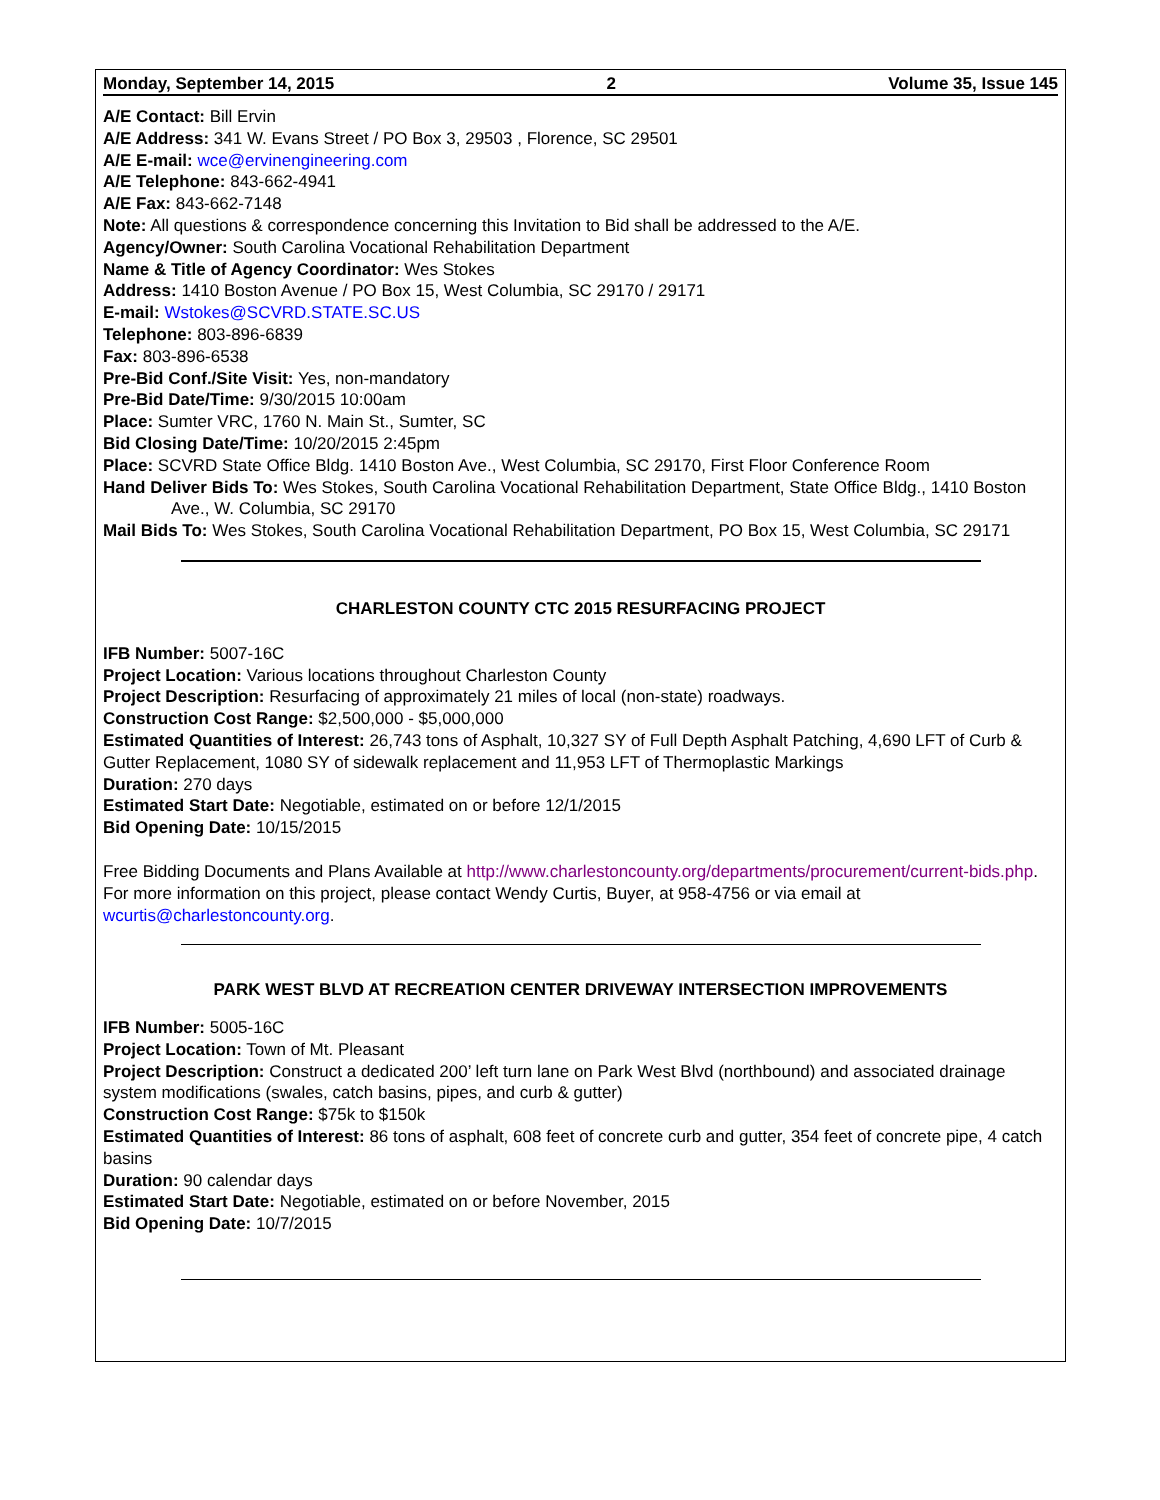Monday, September 14, 2015 2 Volume 35, Issue 145
A/E Contact: Bill Ervin
A/E Address: 341 W. Evans Street / PO Box 3, 29503 , Florence, SC 29501
A/E E-mail: wce@ervinengineering.com
A/E Telephone: 843-662-4941
A/E Fax: 843-662-7148
Note: All questions & correspondence concerning this Invitation to Bid shall be addressed to the A/E.
Agency/Owner: South Carolina Vocational Rehabilitation Department
Name & Title of Agency Coordinator: Wes Stokes
Address: 1410 Boston Avenue / PO Box 15, West Columbia, SC 29170 / 29171
E-mail: Wstokes@SCVRD.STATE.SC.US
Telephone: 803-896-6839
Fax: 803-896-6538
Pre-Bid Conf./Site Visit: Yes, non-mandatory
Pre-Bid Date/Time: 9/30/2015 10:00am
Place: Sumter VRC, 1760 N. Main St., Sumter, SC
Bid Closing Date/Time: 10/20/2015 2:45pm
Place: SCVRD State Office Bldg. 1410 Boston Ave., West Columbia, SC 29170, First Floor Conference Room
Hand Deliver Bids To: Wes Stokes, South Carolina Vocational Rehabilitation Department, State Office Bldg., 1410 Boston Ave., W. Columbia, SC 29170
Mail Bids To: Wes Stokes, South Carolina Vocational Rehabilitation Department, PO Box 15, West Columbia, SC 29171
CHARLESTON COUNTY CTC 2015 RESURFACING PROJECT
IFB Number: 5007-16C
Project Location: Various locations throughout Charleston County
Project Description: Resurfacing of approximately 21 miles of local (non-state) roadways.
Construction Cost Range: $2,500,000 - $5,000,000
Estimated Quantities of Interest: 26,743 tons of Asphalt, 10,327 SY of Full Depth Asphalt Patching, 4,690 LFT of Curb & Gutter Replacement, 1080 SY of sidewalk replacement and 11,953 LFT of Thermoplastic Markings
Duration: 270 days
Estimated Start Date: Negotiable, estimated on or before 12/1/2015
Bid Opening Date: 10/15/2015
Free Bidding Documents and Plans Available at http://www.charlestoncounty.org/departments/procurement/current-bids.php. For more information on this project, please contact Wendy Curtis, Buyer, at 958-4756 or via email at wcurtis@charlestoncounty.org.
PARK WEST BLVD AT RECREATION CENTER DRIVEWAY INTERSECTION IMPROVEMENTS
IFB Number: 5005-16C
Project Location: Town of Mt. Pleasant
Project Description: Construct a dedicated 200’ left turn lane on Park West Blvd (northbound) and associated drainage system modifications (swales, catch basins, pipes, and curb & gutter)
Construction Cost Range: $75k to $150k
Estimated Quantities of Interest: 86 tons of asphalt, 608 feet of concrete curb and gutter, 354 feet of concrete pipe, 4 catch basins
Duration: 90 calendar days
Estimated Start Date: Negotiable, estimated on or before November, 2015
Bid Opening Date: 10/7/2015